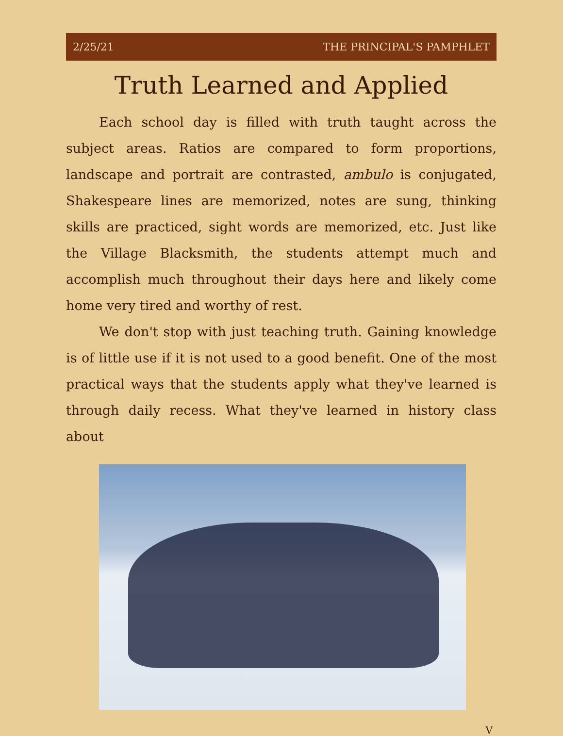2/25/21 THE PRINCIPAL'S PAMPHLET
Truth Learned and Applied
Each school day is filled with truth taught across the subject areas. Ratios are compared to form proportions, landscape and portrait are contrasted, ambulo is conjugated, Shakespeare lines are memorized, notes are sung, thinking skills are practiced, sight words are memorized, etc. Just like the Village Blacksmith, the students attempt much and accomplish much throughout their days here and likely come home very tired and worthy of rest.
We don't stop with just teaching truth. Gaining knowledge is of little use if it is not used to a good benefit. One of the most practical ways that the students apply what they've learned is through daily recess. What they've learned in history class about
V